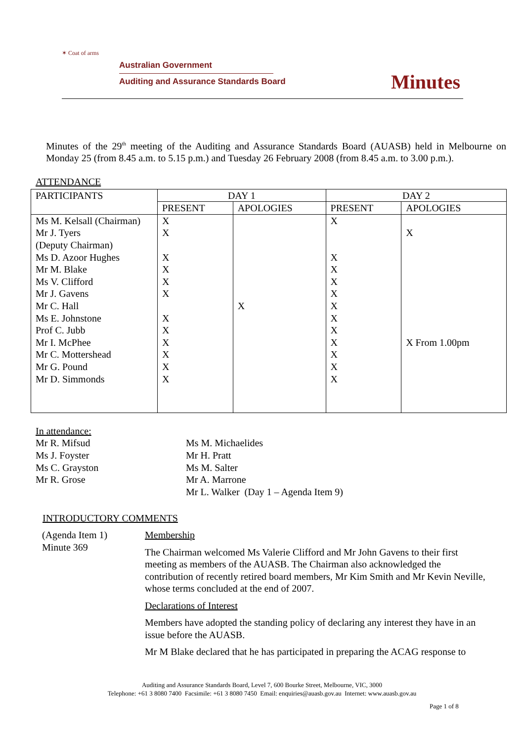✶ Coat of arms
Australian Government
Auditing and Assurance Standards Board
Minutes
Minutes of the 29<sup>th</sup> meeting of the Auditing and Assurance Standards Board (AUASB) held in Melbourne on Monday 25 (from 8.45 a.m. to 5.15 p.m.) and Tuesday 26 February 2008 (from 8.45 a.m. to 3.00 p.m.).
ATTENDANCE
| PARTICIPANTS | DAY 1 | | DAY 2 | |
| --- | --- | --- | --- | --- |
| | PRESENT | APOLOGIES | PRESENT | APOLOGIES |
| Ms M. Kelsall (Chairman) Mr J. Tyers (Deputy Chairman) Ms D. Azoor Hughes Mr M. Blake Ms V. Clifford Mr J. Gavens Mr C. Hall Ms E. Johnstone Prof C. Jubb Mr I. McPhee Mr C. Mottershead Mr G. Pound Mr D. Simmonds | X X X X X X X X X X X X | X | X X X X X X X X X X X X | X X From 1.00pm |
In attendance:
Mr R. Mifsud
Ms J. Foyster
Ms C. Grayston
Mr R. Grose
Ms M. Michaelides
Mr H. Pratt
Ms M. Salter
Mr A. Marrone
Mr L. Walker (Day 1 – Agenda Item 9)
INTRODUCTORY COMMENTS
(Agenda Item 1)
Minute 369
Membership
The Chairman welcomed Ms Valerie Clifford and Mr John Gavens to their first meeting as members of the AUASB. The Chairman also acknowledged the contribution of recently retired board members, Mr Kim Smith and Mr Kevin Neville, whose terms concluded at the end of 2007.
Declarations of Interest
Members have adopted the standing policy of declaring any interest they have in an issue before the AUASB.
Mr M Blake declared that he has participated in preparing the ACAG response to
Auditing and Assurance Standards Board, Level 7, 600 Bourke Street, Melbourne, VIC, 3000
Telephone: +61 3 8080 7400 Facsimile: +61 3 8080 7450 Email: enquiries@auasb.gov.au Internet: www.auasb.gov.au
Page 1 of 8